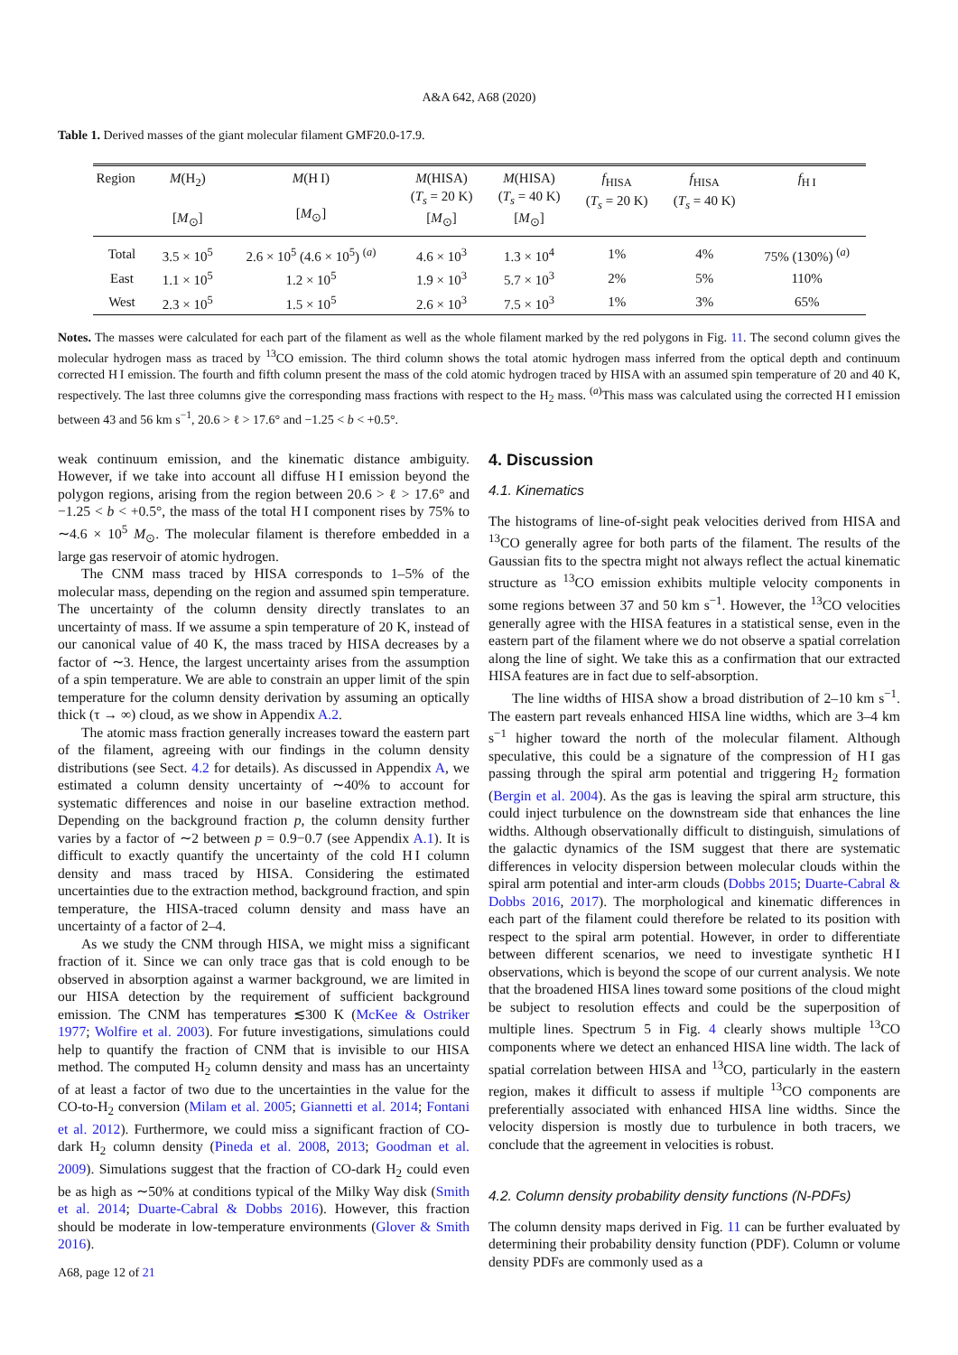A&A 642, A68 (2020)
Table 1. Derived masses of the giant molecular filament GMF20.0-17.9.
| Region | M (H<sub>2</sub>) [ M<sub>⊙</sub>] | M (H I) [ M<sub>⊙</sub>] | M (HISA) ( T<sub>s</sub> = 20 K) [ M<sub>⊙</sub>] | M (HISA) ( T<sub>s</sub> = 40 K) [ M<sub>⊙</sub>] | f<sub>HISA</sub> ( T<sub>s</sub> = 20 K) | f<sub>HISA</sub> ( T<sub>s</sub> = 40 K) | f<sub>H I</sub> |
| --- | --- | --- | --- | --- | --- | --- | --- |
| Total | 3.5 × 10<sup>5</sup> | 2.6 × 10<sup>5</sup> (4.6 × 10<sup>5</sup>) <sup>(a)</sup> | 4.6 × 10<sup>3</sup> | 1.3 × 10<sup>4</sup> | 1% | 4% | 75% (130%) <sup>(a)</sup> |
| East | 1.1 × 10<sup>5</sup> | 1.2 × 10<sup>5</sup> | 1.9 × 10<sup>3</sup> | 5.7 × 10<sup>3</sup> | 2% | 5% | 110% |
| West | 2.3 × 10<sup>5</sup> | 1.5 × 10<sup>5</sup> | 2.6 × 10<sup>3</sup> | 7.5 × 10<sup>3</sup> | 1% | 3% | 65% |
Notes. The masses were calculated for each part of the filament as well as the whole filament marked by the red polygons in Fig. 11. The second column gives the molecular hydrogen mass as traced by <sup>13</sup>CO emission. The third column shows the total atomic hydrogen mass inferred from the optical depth and continuum corrected H I emission. The fourth and fifth column present the mass of the cold atomic hydrogen traced by HISA with an assumed spin temperature of 20 and 40 K, respectively. The last three columns give the corresponding mass fractions with respect to the H<sub>2</sub> mass. <sup>(a)</sup>This mass was calculated using the corrected H I emission between 43 and 56 km s<sup>−1</sup>, 20.6 > ℓ > 17.6° and −1.25 < b < +0.5°.
weak continuum emission, and the kinematic distance ambiguity. However, if we take into account all diffuse H I emission beyond the polygon regions, arising from the region between 20.6 > ℓ > 17.6° and −1.25 < b < +0.5°, the mass of the total H I component rises by 75% to ∼4.6 × 10<sup>5</sup> M<sub>⊙</sub>. The molecular filament is therefore embedded in a large gas reservoir of atomic hydrogen.
The CNM mass traced by HISA corresponds to 1–5% of the molecular mass, depending on the region and assumed spin temperature. The uncertainty of the column density directly translates to an uncertainty of mass. If we assume a spin temperature of 20 K, instead of our canonical value of 40 K, the mass traced by HISA decreases by a factor of ∼3. Hence, the largest uncertainty arises from the assumption of a spin temperature. We are able to constrain an upper limit of the spin temperature for the column density derivation by assuming an optically thick (τ → ∞) cloud, as we show in Appendix A.2.
The atomic mass fraction generally increases toward the eastern part of the filament, agreeing with our findings in the column density distributions (see Sect. 4.2 for details). As discussed in Appendix A, we estimated a column density uncertainty of ∼40% to account for systematic differences and noise in our baseline extraction method. Depending on the background fraction p, the column density further varies by a factor of ∼2 between p = 0.9−0.7 (see Appendix A.1). It is difficult to exactly quantify the uncertainty of the cold H I column density and mass traced by HISA. Considering the estimated uncertainties due to the extraction method, background fraction, and spin temperature, the HISA-traced column density and mass have an uncertainty of a factor of 2–4.
As we study the CNM through HISA, we might miss a significant fraction of it. Since we can only trace gas that is cold enough to be observed in absorption against a warmer background, we are limited in our HISA detection by the requirement of sufficient background emission. The CNM has temperatures ≲300 K (McKee & Ostriker 1977; Wolfire et al. 2003). For future investigations, simulations could help to quantify the fraction of CNM that is invisible to our HISA method. The computed H<sub>2</sub> column density and mass has an uncertainty of at least a factor of two due to the uncertainties in the value for the CO-to-H<sub>2</sub> conversion (Milam et al. 2005; Giannetti et al. 2014; Fontani et al. 2012). Furthermore, we could miss a significant fraction of CO-dark H<sub>2</sub> column density (Pineda et al. 2008, 2013; Goodman et al. 2009). Simulations suggest that the fraction of CO-dark H<sub>2</sub> could even be as high as ∼50% at conditions typical of the Milky Way disk (Smith et al. 2014; Duarte-Cabral & Dobbs 2016). However, this fraction should be moderate in low-temperature environments (Glover & Smith 2016).
A68, page 12 of 21
4. Discussion
4.1. Kinematics
The histograms of line-of-sight peak velocities derived from HISA and <sup>13</sup>CO generally agree for both parts of the filament. The results of the Gaussian fits to the spectra might not always reflect the actual kinematic structure as <sup>13</sup>CO emission exhibits multiple velocity components in some regions between 37 and 50 km s<sup>−1</sup>. However, the <sup>13</sup>CO velocities generally agree with the HISA features in a statistical sense, even in the eastern part of the filament where we do not observe a spatial correlation along the line of sight. We take this as a confirmation that our extracted HISA features are in fact due to self-absorption.
The line widths of HISA show a broad distribution of 2–10 km s<sup>−1</sup>. The eastern part reveals enhanced HISA line widths, which are 3–4 km s<sup>−1</sup> higher toward the north of the molecular filament. Although speculative, this could be a signature of the compression of H I gas passing through the spiral arm potential and triggering H<sub>2</sub> formation (Bergin et al. 2004). As the gas is leaving the spiral arm structure, this could inject turbulence on the downstream side that enhances the line widths. Although observationally difficult to distinguish, simulations of the galactic dynamics of the ISM suggest that there are systematic differences in velocity dispersion between molecular clouds within the spiral arm potential and inter-arm clouds (Dobbs 2015; Duarte-Cabral & Dobbs 2016, 2017). The morphological and kinematic differences in each part of the filament could therefore be related to its position with respect to the spiral arm potential. However, in order to differentiate between different scenarios, we need to investigate synthetic H I observations, which is beyond the scope of our current analysis. We note that the broadened HISA lines toward some positions of the cloud might be subject to resolution effects and could be the superposition of multiple lines. Spectrum 5 in Fig. 4 clearly shows multiple <sup>13</sup>CO components where we detect an enhanced HISA line width. The lack of spatial correlation between HISA and <sup>13</sup>CO, particularly in the eastern region, makes it difficult to assess if multiple <sup>13</sup>CO components are preferentially associated with enhanced HISA line widths. Since the velocity dispersion is mostly due to turbulence in both tracers, we conclude that the agreement in velocities is robust.
4.2. Column density probability density functions (N-PDFs)
The column density maps derived in Fig. 11 can be further evaluated by determining their probability density function (PDF). Column or volume density PDFs are commonly used as a